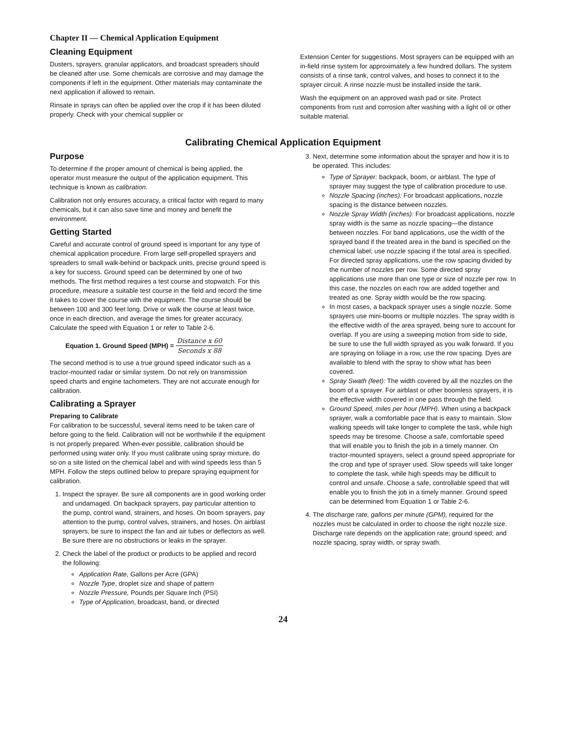Chapter II — Chemical Application Equipment
Cleaning Equipment
Dusters, sprayers, granular applicators, and broadcast spreaders should be cleaned after use. Some chemicals are corrosive and may damage the components if left in the equipment. Other materials may contaminate the next application if allowed to remain.
Rinsate in sprays can often be applied over the crop if it has been diluted properly. Check with your chemical supplier or
Extension Center for suggestions. Most sprayers can be equipped with an in-field rinse system for approximately a few hundred dollars. The system consists of a rinse tank, control valves, and hoses to connect it to the sprayer circuit. A rinse nozzle must be installed inside the tank.
Wash the equipment on an approved wash pad or site. Protect components from rust and corrosion after washing with a light oil or other suitable material.
Calibrating Chemical Application Equipment
Purpose
To determine if the proper amount of chemical is being applied, the operator must measure the output of the application equipment. This technique is known as calibration.
Calibration not only ensures accuracy, a critical factor with regard to many chemicals, but it can also save time and money and benefit the environment.
Getting Started
Careful and accurate control of ground speed is important for any type of chemical application procedure. From large self-propelled sprayers and spreaders to small walk-behind or backpack units, precise ground speed is a key for success. Ground speed can be determined by one of two methods. The first method requires a test course and stopwatch. For this procedure, measure a suitable test course in the field and record the time it takes to cover the course with the equipment. The course should be between 100 and 300 feet long. Drive or walk the course at least twice, once in each direction, and average the times for greater accuracy. Calculate the speed with Equation 1 or refer to Table 2-6.
Equation 1. Ground Speed (MPH) = Distance x 60 Seconds x 88
The second method is to use a true ground speed indicator such as a tractor-mounted radar or similar system. Do not rely on transmission speed charts and engine tachometers. They are not accurate enough for calibration.
Calibrating a Sprayer
Preparing to Calibrate
For calibration to be successful, several items need to be taken care of before going to the field. Calibration will not be worthwhile if the equipment is not properly prepared. When-ever possible, calibration should be performed using water only. If you must calibrate using spray mixture, do so on a site listed on the chemical label and with wind speeds less than 5 MPH. Follow the steps outlined below to prepare spraying equipment for calibration.
1. Inspect the sprayer. Be sure all components are in good working order and undamaged. On backpack sprayers, pay particular attention to the pump, control wand, strainers, and hoses. On boom sprayers, pay attention to the pump, control valves, strainers, and hoses. On airblast sprayers, be sure to inspect the fan and air tubes or deflectors as well. Be sure there are no obstructions or leaks in the sprayer.
2. Check the label of the product or products to be applied and record the following:
Application Rate, Gallons per Acre (GPA)
Nozzle Type, droplet size and shape of pattern
Nozzle Pressure, Pounds per Square Inch (PSI)
Type of Application, broadcast, band, or directed
3. Next, determine some information about the sprayer and how it is to be operated. This includes:
Type of Sprayer: backpack, boom, or airblast. The type of sprayer may suggest the type of calibration procedure to use.
Nozzle Spacing (inches): For broadcast applications, nozzle spacing is the distance between nozzles.
Nozzle Spray Width (inches): For broadcast applications, nozzle spray width is the same as nozzle spacing—the distance between nozzles. For band applications, use the width of the sprayed band if the treated area in the band is specified on the chemical label; use nozzle spacing if the total area is specified. For directed spray applications, use the row spacing divided by the number of nozzles per row. Some directed spray applications use more than one type or size of nozzle per row. In this case, the nozzles on each row are added together and treated as one. Spray width would be the row spacing.
In most cases, a backpack sprayer uses a single nozzle. Some sprayers use mini-booms or multiple nozzles. The spray width is the effective width of the area sprayed, being sure to account for overlap. If you are using a sweeping motion from side to side, be sure to use the full width sprayed as you walk forward. If you are spraying on foliage in a row, use the row spacing. Dyes are available to blend with the spray to show what has been covered.
Spray Swath (feet): The width covered by all the nozzles on the boom of a sprayer. For airblast or other boomless sprayers, it is the effective width covered in one pass through the field.
Ground Speed, miles per hour (MPH). When using a backpack sprayer, walk a comfortable pace that is easy to maintain. Slow walking speeds will take longer to complete the task, while high speeds may be tiresome. Choose a safe, comfortable speed that will enable you to finish the job in a timely manner. On tractor-mounted sprayers, select a ground speed appropriate for the crop and type of sprayer used. Slow speeds will take longer to complete the task, while high speeds may be difficult to control and unsafe. Choose a safe, controllable speed that will enable you to finish the job in a timely manner. Ground speed can be determined from Equation 1 or Table 2-6.
4. The discharge rate, gallons per minute (GPM), required for the nozzles must be calculated in order to choose the right nozzle size. Discharge rate depends on the application rate; ground speed; and nozzle spacing, spray width, or spray swath.
24